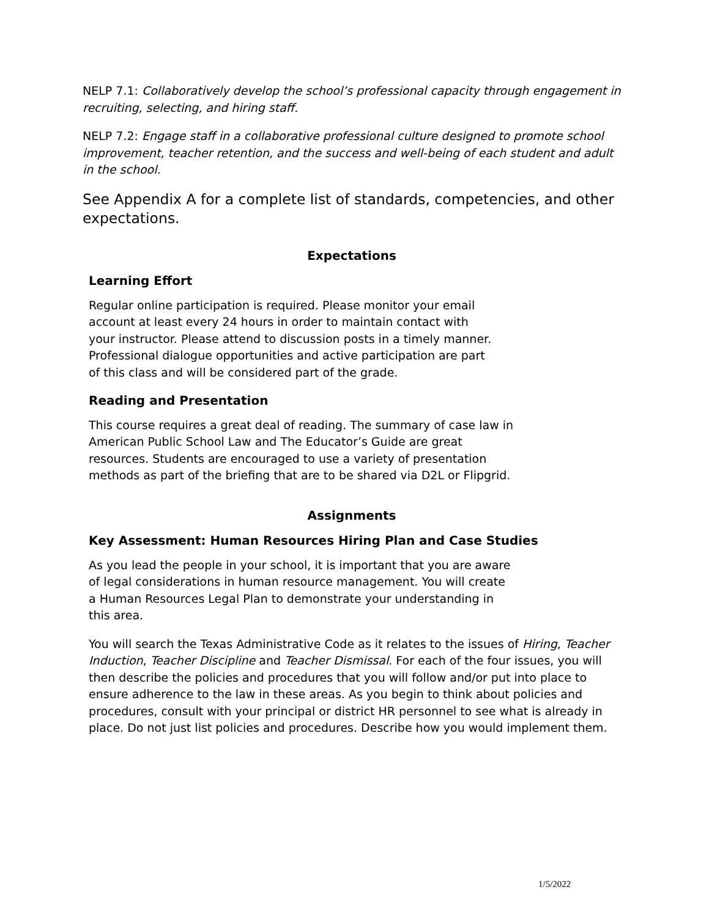NELP 7.1: Collaboratively develop the school’s professional capacity through engagement in recruiting, selecting, and hiring staff.
NELP 7.2: Engage staff in a collaborative professional culture designed to promote school improvement, teacher retention, and the success and well-being of each student and adult in the school.
See Appendix A for a complete list of standards, competencies, and other expectations.
Expectations
Learning Effort
Regular online participation is required. Please monitor your email
account at least every 24 hours in order to maintain contact with
your instructor. Please attend to discussion posts in a timely manner.
Professional dialogue opportunities and active participation are part
of this class and will be considered part of the grade.
Reading and Presentation
This course requires a great deal of reading. The summary of case law in
American Public School Law and The Educator’s Guide are great
resources. Students are encouraged to use a variety of presentation
methods as part of the briefing that are to be shared via D2L or Flipgrid.
Assignments
Key Assessment: Human Resources Hiring Plan and Case Studies
As you lead the people in your school, it is important that you are aware
of legal considerations in human resource management. You will create
a Human Resources Legal Plan to demonstrate your understanding in
this area.
You will search the Texas Administrative Code as it relates to the issues of Hiring, Teacher Induction, Teacher Discipline and Teacher Dismissal. For each of the four issues, you will then describe the policies and procedures that you will follow and/or put into place to ensure adherence to the law in these areas. As you begin to think about policies and procedures, consult with your principal or district HR personnel to see what is already in place. Do not just list policies and procedures. Describe how you would implement them.
1/5/2022